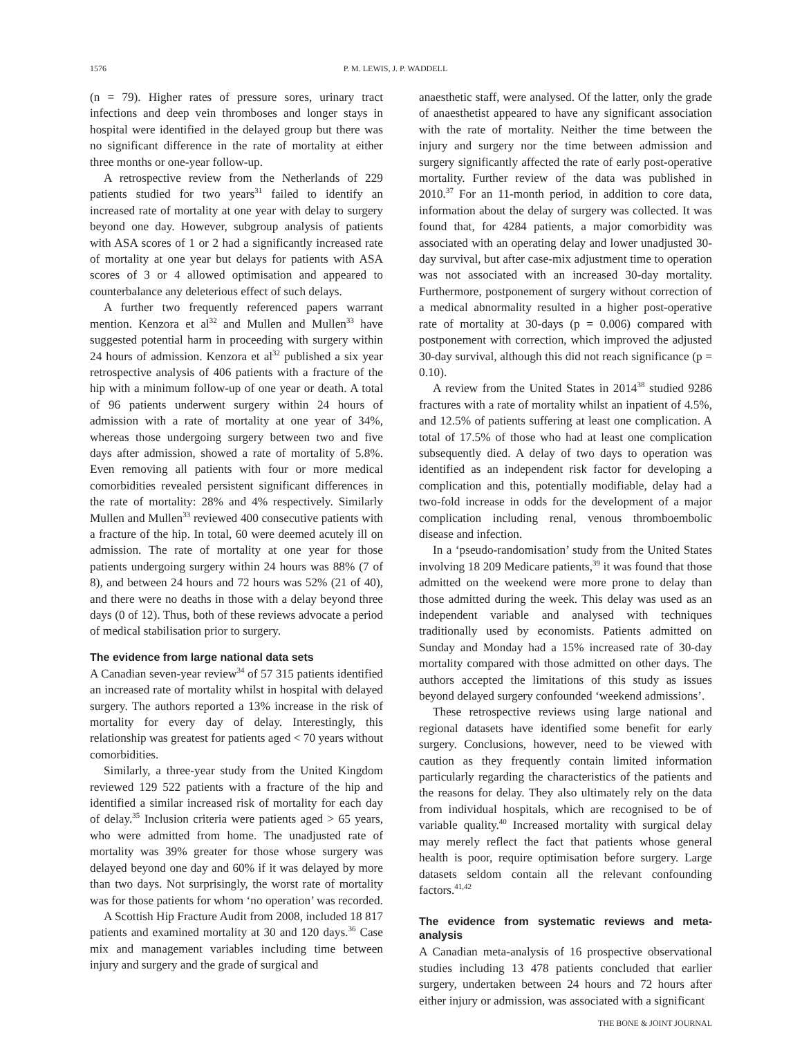1576 P. M. LEWIS, J. P. WADDELL
(n = 79). Higher rates of pressure sores, urinary tract infections and deep vein thromboses and longer stays in hospital were identified in the delayed group but there was no significant difference in the rate of mortality at either three months or one-year follow-up.
A retrospective review from the Netherlands of 229 patients studied for two years<sup>31</sup> failed to identify an increased rate of mortality at one year with delay to surgery beyond one day. However, subgroup analysis of patients with ASA scores of 1 or 2 had a significantly increased rate of mortality at one year but delays for patients with ASA scores of 3 or 4 allowed optimisation and appeared to counterbalance any deleterious effect of such delays.
A further two frequently referenced papers warrant mention. Kenzora et al<sup>32</sup> and Mullen and Mullen<sup>33</sup> have suggested potential harm in proceeding with surgery within 24 hours of admission. Kenzora et al<sup>32</sup> published a six year retrospective analysis of 406 patients with a fracture of the hip with a minimum follow-up of one year or death. A total of 96 patients underwent surgery within 24 hours of admission with a rate of mortality at one year of 34%, whereas those undergoing surgery between two and five days after admission, showed a rate of mortality of 5.8%. Even removing all patients with four or more medical comorbidities revealed persistent significant differences in the rate of mortality: 28% and 4% respectively. Similarly Mullen and Mullen<sup>33</sup> reviewed 400 consecutive patients with a fracture of the hip. In total, 60 were deemed acutely ill on admission. The rate of mortality at one year for those patients undergoing surgery within 24 hours was 88% (7 of 8), and between 24 hours and 72 hours was 52% (21 of 40), and there were no deaths in those with a delay beyond three days (0 of 12). Thus, both of these reviews advocate a period of medical stabilisation prior to surgery.
The evidence from large national data sets
A Canadian seven-year review<sup>34</sup> of 57 315 patients identified an increased rate of mortality whilst in hospital with delayed surgery. The authors reported a 13% increase in the risk of mortality for every day of delay. Interestingly, this relationship was greatest for patients aged < 70 years without comorbidities.
Similarly, a three-year study from the United Kingdom reviewed 129 522 patients with a fracture of the hip and identified a similar increased risk of mortality for each day of delay.<sup>35</sup> Inclusion criteria were patients aged > 65 years, who were admitted from home. The unadjusted rate of mortality was 39% greater for those whose surgery was delayed beyond one day and 60% if it was delayed by more than two days. Not surprisingly, the worst rate of mortality was for those patients for whom ‘no operation’ was recorded.
A Scottish Hip Fracture Audit from 2008, included 18 817 patients and examined mortality at 30 and 120 days.<sup>36</sup> Case mix and management variables including time between injury and surgery and the grade of surgical and
anaesthetic staff, were analysed. Of the latter, only the grade of anaesthetist appeared to have any significant association with the rate of mortality. Neither the time between the injury and surgery nor the time between admission and surgery significantly affected the rate of early post-operative mortality. Further review of the data was published in 2010.<sup>37</sup> For an 11-month period, in addition to core data, information about the delay of surgery was collected. It was found that, for 4284 patients, a major comorbidity was associated with an operating delay and lower unadjusted 30-day survival, but after case-mix adjustment time to operation was not associated with an increased 30-day mortality. Furthermore, postponement of surgery without correction of a medical abnormality resulted in a higher post-operative rate of mortality at 30-days (p = 0.006) compared with postponement with correction, which improved the adjusted 30-day survival, although this did not reach significance (p = 0.10).
A review from the United States in 2014<sup>38</sup> studied 9286 fractures with a rate of mortality whilst an inpatient of 4.5%, and 12.5% of patients suffering at least one complication. A total of 17.5% of those who had at least one complication subsequently died. A delay of two days to operation was identified as an independent risk factor for developing a complication and this, potentially modifiable, delay had a two-fold increase in odds for the development of a major complication including renal, venous thromboembolic disease and infection.
In a ‘pseudo-randomisation’ study from the United States involving 18 209 Medicare patients,<sup>39</sup> it was found that those admitted on the weekend were more prone to delay than those admitted during the week. This delay was used as an independent variable and analysed with techniques traditionally used by economists. Patients admitted on Sunday and Monday had a 15% increased rate of 30-day mortality compared with those admitted on other days. The authors accepted the limitations of this study as issues beyond delayed surgery confounded ‘weekend admissions’.
These retrospective reviews using large national and regional datasets have identified some benefit for early surgery. Conclusions, however, need to be viewed with caution as they frequently contain limited information particularly regarding the characteristics of the patients and the reasons for delay. They also ultimately rely on the data from individual hospitals, which are recognised to be of variable quality.<sup>40</sup> Increased mortality with surgical delay may merely reflect the fact that patients whose general health is poor, require optimisation before surgery. Large datasets seldom contain all the relevant confounding factors.<sup>41,42</sup>
The evidence from systematic reviews and meta-analysis
A Canadian meta-analysis of 16 prospective observational studies including 13 478 patients concluded that earlier surgery, undertaken between 24 hours and 72 hours after either injury or admission, was associated with a significant
THE BONE & JOINT JOURNAL